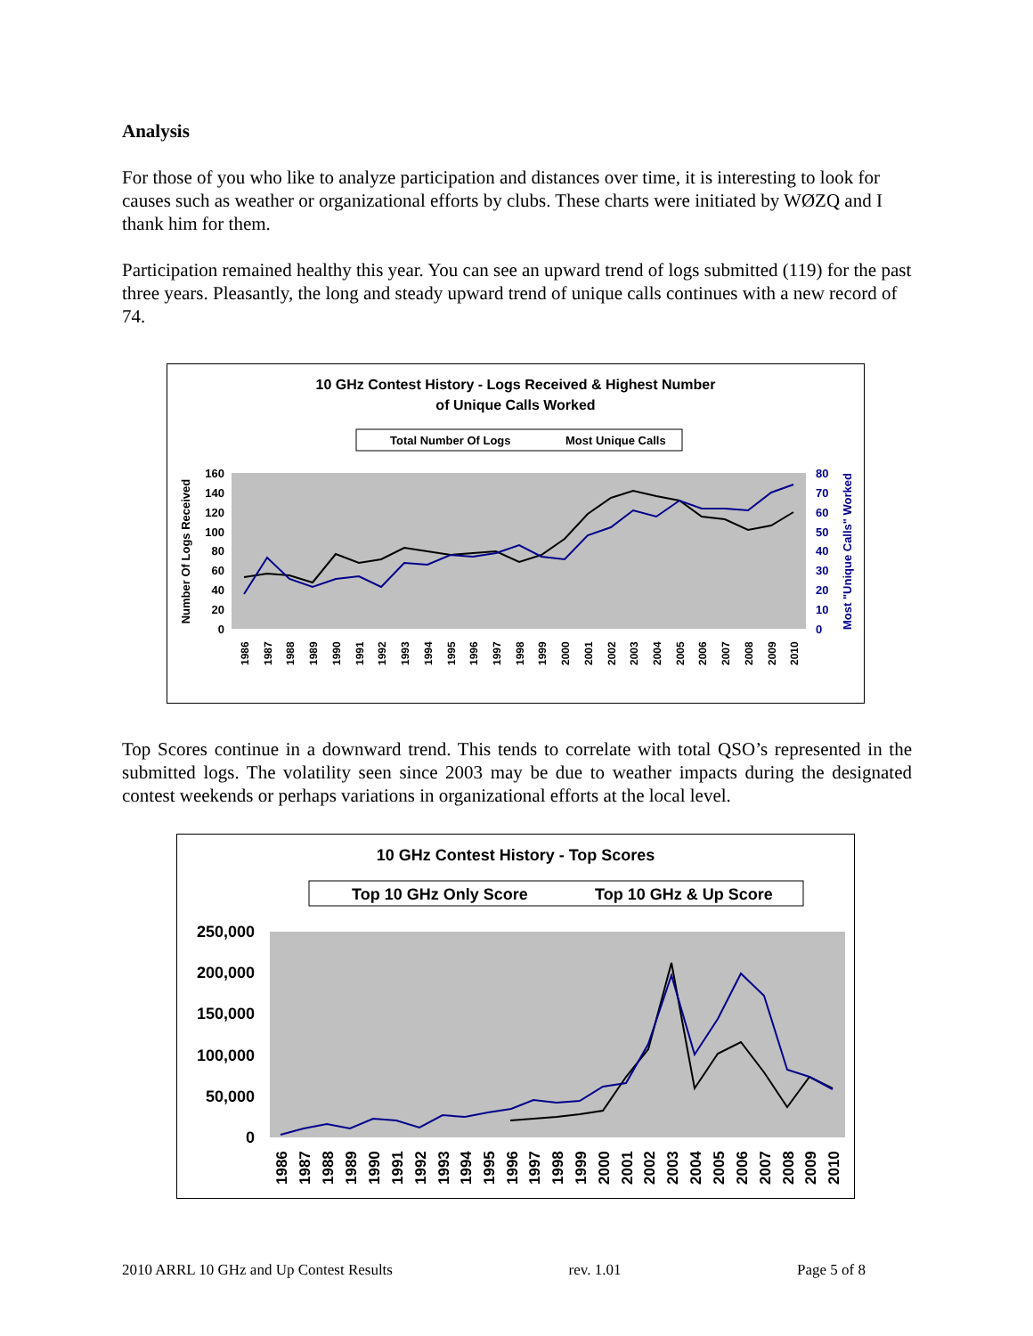Analysis
For those of you who like to analyze participation and distances over time, it is interesting to look for causes such as weather or organizational efforts by clubs. These charts were initiated by WØZQ and I thank him for them.
Participation remained healthy this year. You can see an upward trend of logs submitted (119) for the past three years. Pleasantly, the long and steady upward trend of unique calls continues with a new record of 74.
10 GHz Contest History - Logs Received & Highest Number
of Unique Calls Worked
Total Number Of Logs
Most Unique Calls
Number Of Logs Received
Most "Unique Calls" Worked
160
140
120
100
80
60
40
20
0
80
70
60
50
40
30
20
10
0
1986
1987
1988
1989
1990
1991
1992
1993
1994
1995
1996
1997
1998
1999
2000
2001
2002
2003
2004
2005
2006
2007
2008
2009
2010
Top Scores continue in a downward trend. This tends to correlate with total QSO’s represented in the submitted logs. The volatility seen since 2003 may be due to weather impacts during the designated contest weekends or perhaps variations in organizational efforts at the local level.
10 GHz Contest History - Top Scores
Top 10 GHz Only Score
Top 10 GHz & Up Score
250,000
200,000
150,000
100,000
50,000
0
1986
1987
1988
1989
1990
1991
1992
1993
1994
1995
1996
1997
1998
1999
2000
2001
2002
2003
2004
2005
2006
2007
2008
2009
2010
2010 ARRL 10 GHz and Up Contest Results rev. 1.01 Page 5 of 8